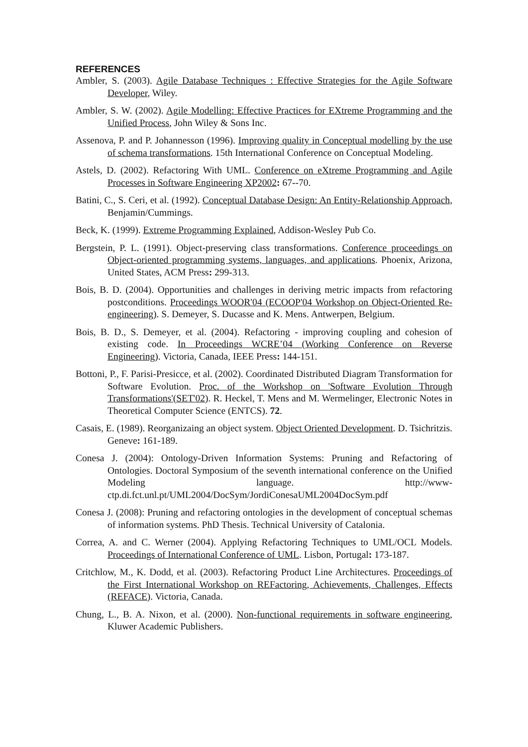REFERENCES
Ambler, S. (2003). Agile Database Techniques : Effective Strategies for the Agile Software Developer, Wiley.
Ambler, S. W. (2002). Agile Modelling: Effective Practices for EXtreme Programming and the Unified Process, John Wiley & Sons Inc.
Assenova, P. and P. Johannesson (1996). Improving quality in Conceptual modelling by the use of schema transformations. 15th International Conference on Conceptual Modeling.
Astels, D. (2002). Refactoring With UML. Conference on eXtreme Programming and Agile Processes in Software Engineering XP2002: 67--70.
Batini, C., S. Ceri, et al. (1992). Conceptual Database Design: An Entity-Relationship Approach, Benjamin/Cummings.
Beck, K. (1999). Extreme Programming Explained, Addison-Wesley Pub Co.
Bergstein, P. L. (1991). Object-preserving class transformations. Conference proceedings on Object-oriented programming systems, languages, and applications. Phoenix, Arizona, United States, ACM Press: 299-313.
Bois, B. D. (2004). Opportunities and challenges in deriving metric impacts from refactoring postconditions. Proceedings WOOR'04 (ECOOP'04 Workshop on Object-Oriented Re-engineering). S. Demeyer, S. Ducasse and K. Mens. Antwerpen, Belgium.
Bois, B. D., S. Demeyer, et al. (2004). Refactoring - improving coupling and cohesion of existing code. In Proceedings WCRE’04 (Working Conference on Reverse Engineering). Victoria, Canada, IEEE Press: 144-151.
Bottoni, P., F. Parisi-Presicce, et al. (2002). Coordinated Distributed Diagram Transformation for Software Evolution. Proc. of the Workshop on 'Software Evolution Through Transformations'(SET'02). R. Heckel, T. Mens and M. Wermelinger, Electronic Notes in Theoretical Computer Science (ENTCS). 72.
Casais, E. (1989). Reorganizaing an object system. Object Oriented Development. D. Tsichritzis. Geneve: 161-189.
Conesa J. (2004): Ontology-Driven Information Systems: Pruning and Refactoring of Ontologies. Doctoral Symposium of the seventh international conference on the Unified Modeling language. http://www-ctp.di.fct.unl.pt/UML2004/DocSym/JordiConesaUML2004DocSym.pdf
Conesa J. (2008): Pruning and refactoring ontologies in the development of conceptual schemas of information systems. PhD Thesis. Technical University of Catalonia.
Correa, A. and C. Werner (2004). Applying Refactoring Techniques to UML/OCL Models. Proceedings of International Conference of UML. Lisbon, Portugal: 173-187.
Critchlow, M., K. Dodd, et al. (2003). Refactoring Product Line Architectures. Proceedings of the First International Workshop on REFactoring, Achievements, Challenges, Effects (REFACE). Victoria, Canada.
Chung, L., B. A. Nixon, et al. (2000). Non-functional requirements in software engineering, Kluwer Academic Publishers.